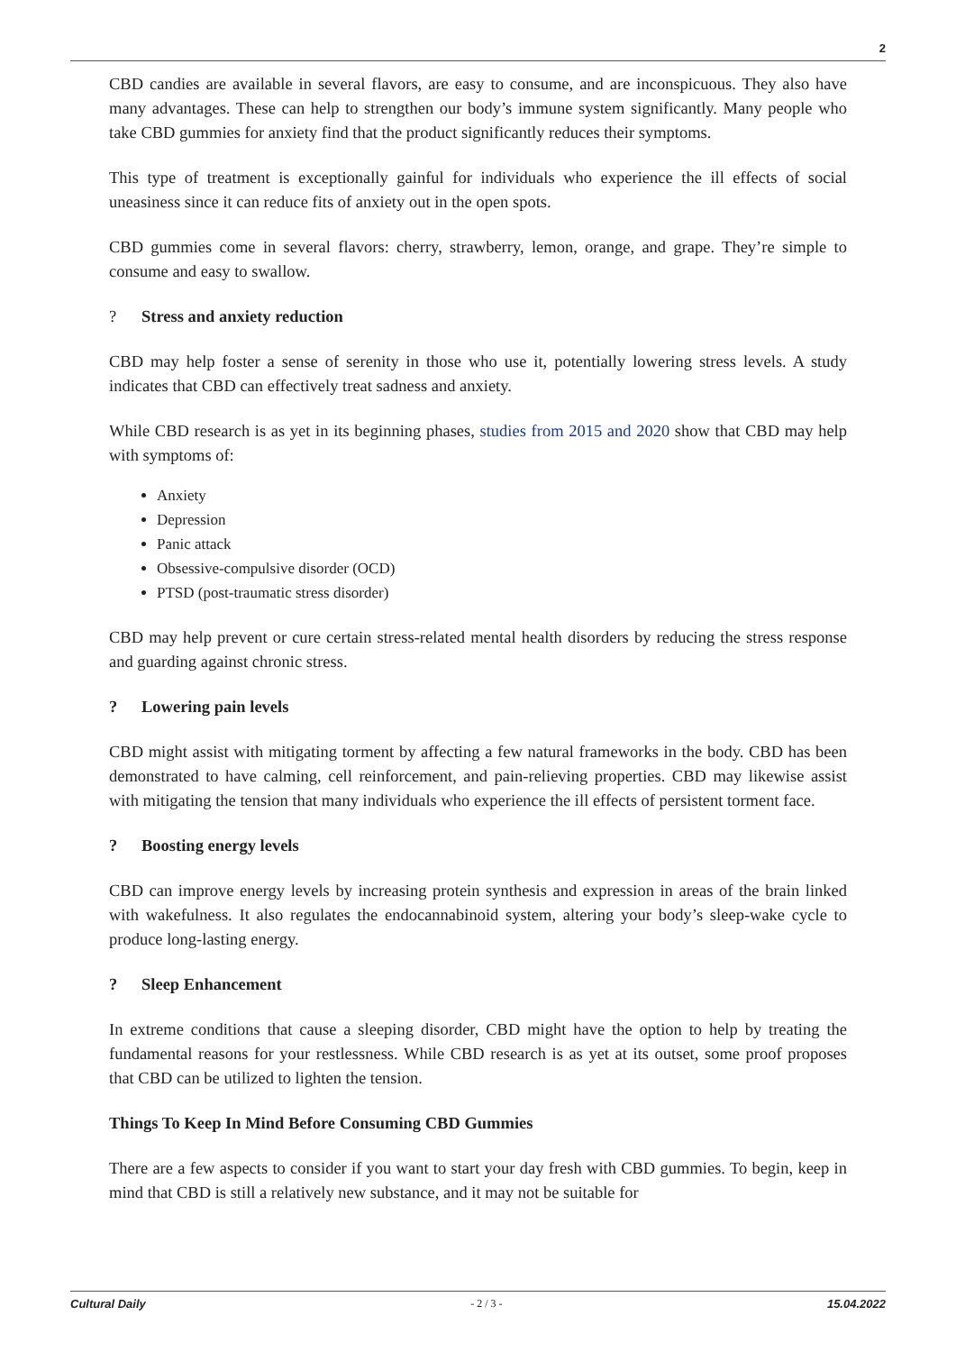2
CBD candies are available in several flavors, are easy to consume, and are inconspicuous. They also have many advantages. These can help to strengthen our body’s immune system significantly. Many people who take CBD gummies for anxiety find that the product significantly reduces their symptoms.
This type of treatment is exceptionally gainful for individuals who experience the ill effects of social uneasiness since it can reduce fits of anxiety out in the open spots.
CBD gummies come in several flavors: cherry, strawberry, lemon, orange, and grape. They’re simple to consume and easy to swallow.
? Stress and anxiety reduction
CBD may help foster a sense of serenity in those who use it, potentially lowering stress levels. A study indicates that CBD can effectively treat sadness and anxiety.
While CBD research is as yet in its beginning phases, studies from 2015 and 2020 show that CBD may help with symptoms of:
Anxiety
Depression
Panic attack
Obsessive-compulsive disorder (OCD)
PTSD (post-traumatic stress disorder)
CBD may help prevent or cure certain stress-related mental health disorders by reducing the stress response and guarding against chronic stress.
? Lowering pain levels
CBD might assist with mitigating torment by affecting a few natural frameworks in the body. CBD has been demonstrated to have calming, cell reinforcement, and pain-relieving properties. CBD may likewise assist with mitigating the tension that many individuals who experience the ill effects of persistent torment face.
? Boosting energy levels
CBD can improve energy levels by increasing protein synthesis and expression in areas of the brain linked with wakefulness. It also regulates the endocannabinoid system, altering your body’s sleep-wake cycle to produce long-lasting energy.
? Sleep Enhancement
In extreme conditions that cause a sleeping disorder, CBD might have the option to help by treating the fundamental reasons for your restlessness. While CBD research is as yet at its outset, some proof proposes that CBD can be utilized to lighten the tension.
Things To Keep In Mind Before Consuming CBD Gummies
There are a few aspects to consider if you want to start your day fresh with CBD gummies. To begin, keep in mind that CBD is still a relatively new substance, and it may not be suitable for
Cultural Daily - 2 / 3 - 15.04.2022